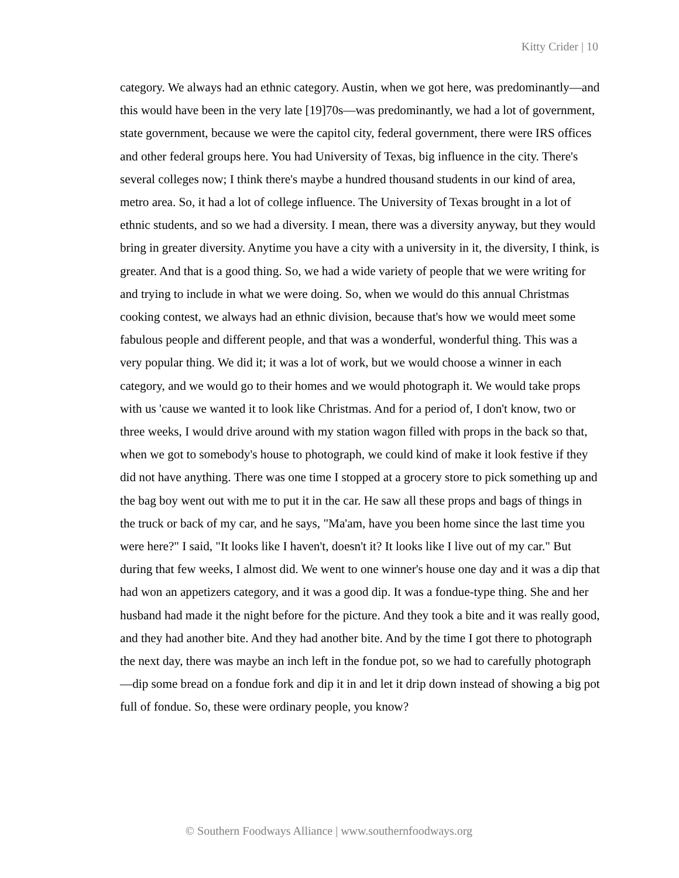Kitty Crider | 10
category. We always had an ethnic category. Austin, when we got here, was predominantly—and this would have been in the very late [19]70s—was predominantly, we had a lot of government, state government, because we were the capitol city, federal government, there were IRS offices and other federal groups here. You had University of Texas, big influence in the city. There's several colleges now; I think there's maybe a hundred thousand students in our kind of area, metro area. So, it had a lot of college influence. The University of Texas brought in a lot of ethnic students, and so we had a diversity. I mean, there was a diversity anyway, but they would bring in greater diversity. Anytime you have a city with a university in it, the diversity, I think, is greater. And that is a good thing. So, we had a wide variety of people that we were writing for and trying to include in what we were doing. So, when we would do this annual Christmas cooking contest, we always had an ethnic division, because that's how we would meet some fabulous people and different people, and that was a wonderful, wonderful thing. This was a very popular thing. We did it; it was a lot of work, but we would choose a winner in each category, and we would go to their homes and we would photograph it. We would take props with us 'cause we wanted it to look like Christmas. And for a period of, I don't know, two or three weeks, I would drive around with my station wagon filled with props in the back so that, when we got to somebody's house to photograph, we could kind of make it look festive if they did not have anything. There was one time I stopped at a grocery store to pick something up and the bag boy went out with me to put it in the car. He saw all these props and bags of things in the truck or back of my car, and he says, "Ma'am, have you been home since the last time you were here?" I said, "It looks like I haven't, doesn't it? It looks like I live out of my car." But during that few weeks, I almost did. We went to one winner's house one day and it was a dip that had won an appetizers category, and it was a good dip. It was a fondue-type thing. She and her husband had made it the night before for the picture. And they took a bite and it was really good, and they had another bite. And they had another bite. And by the time I got there to photograph the next day, there was maybe an inch left in the fondue pot, so we had to carefully photograph—dip some bread on a fondue fork and dip it in and let it drip down instead of showing a big pot full of fondue. So, these were ordinary people, you know?
© Southern Foodways Alliance | www.southernfoodways.org